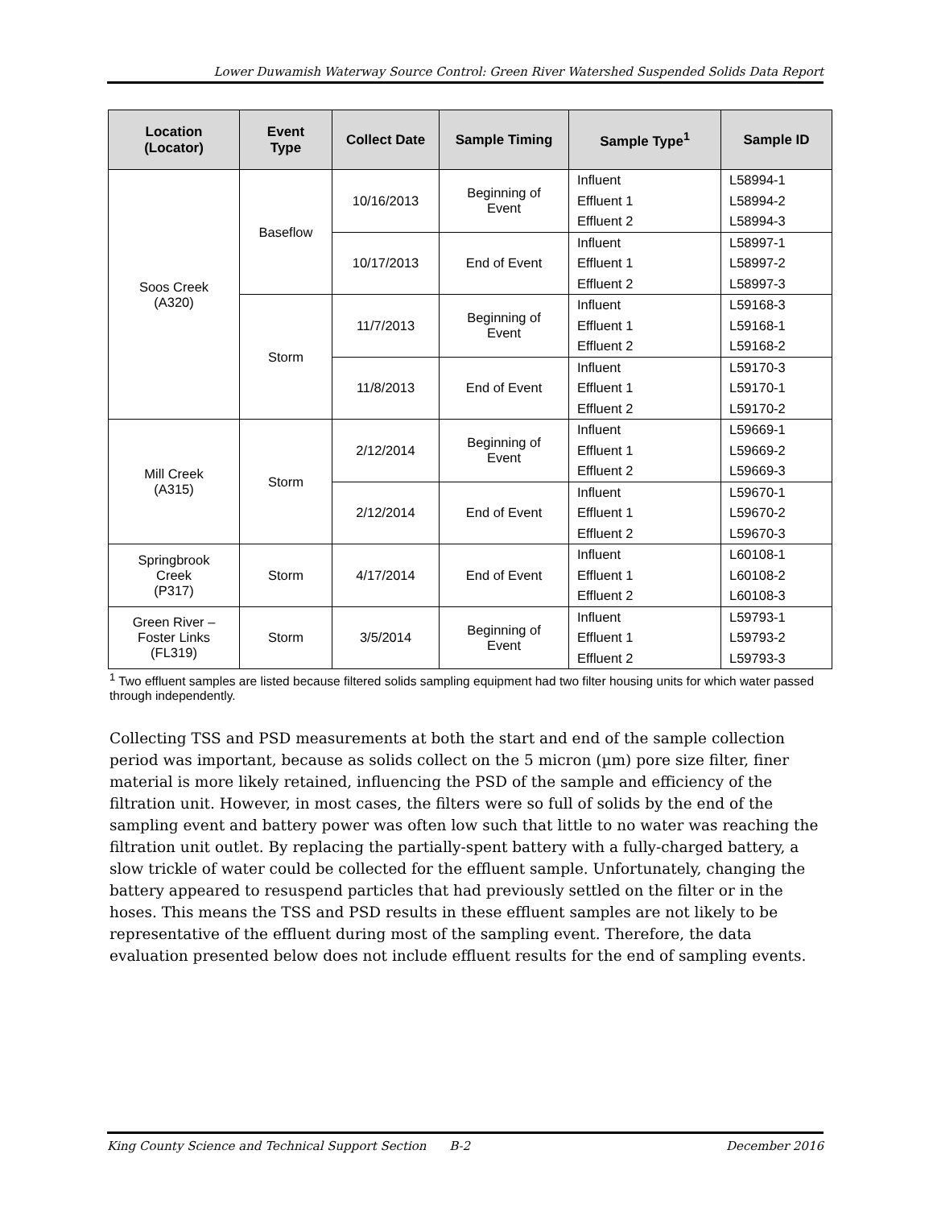Lower Duwamish Waterway Source Control: Green River Watershed Suspended Solids Data Report
| Location (Locator) | Event Type | Collect Date | Sample Timing | Sample Type<sup>1</sup> | Sample ID |
| --- | --- | --- | --- | --- | --- |
| Soos Creek (A320) | Baseflow | 10/16/2013 | Beginning of Event | Influent Effluent 1 Effluent 2 | L58994-1 L58994-2 L58994-3 |
| | | 10/17/2013 | End of Event | Influent Effluent 1 Effluent 2 | L58997-1 L58997-2 L58997-3 |
| | Storm | 11/7/2013 | Beginning of Event | Influent Effluent 1 Effluent 2 | L59168-3 L59168-1 L59168-2 |
| | | 11/8/2013 | End of Event | Influent Effluent 1 Effluent 2 | L59170-3 L59170-1 L59170-2 |
| Mill Creek (A315) | Storm | 2/12/2014 | Beginning of Event | Influent Effluent 1 Effluent 2 | L59669-1 L59669-2 L59669-3 |
| | | 2/12/2014 | End of Event | Influent Effluent 1 Effluent 2 | L59670-1 L59670-2 L59670-3 |
| Springbrook Creek (P317) | Storm | 4/17/2014 | End of Event | Influent Effluent 1 Effluent 2 | L60108-1 L60108-2 L60108-3 |
| Green River – Foster Links (FL319) | Storm | 3/5/2014 | Beginning of Event | Influent Effluent 1 Effluent 2 | L59793-1 L59793-2 L59793-3 |
<sup>1</sup> Two effluent samples are listed because filtered solids sampling equipment had two filter housing units for which water passed through independently.
Collecting TSS and PSD measurements at both the start and end of the sample collection period was important, because as solids collect on the 5 micron (µm) pore size filter, finer material is more likely retained, influencing the PSD of the sample and efficiency of the filtration unit. However, in most cases, the filters were so full of solids by the end of the sampling event and battery power was often low such that little to no water was reaching the filtration unit outlet. By replacing the partially-spent battery with a fully-charged battery, a slow trickle of water could be collected for the effluent sample. Unfortunately, changing the battery appeared to resuspend particles that had previously settled on the filter or in the hoses. This means the TSS and PSD results in these effluent samples are not likely to be representative of the effluent during most of the sampling event. Therefore, the data evaluation presented below does not include effluent results for the end of sampling events.
King County Science and Technical Support Section B-2 December 2016